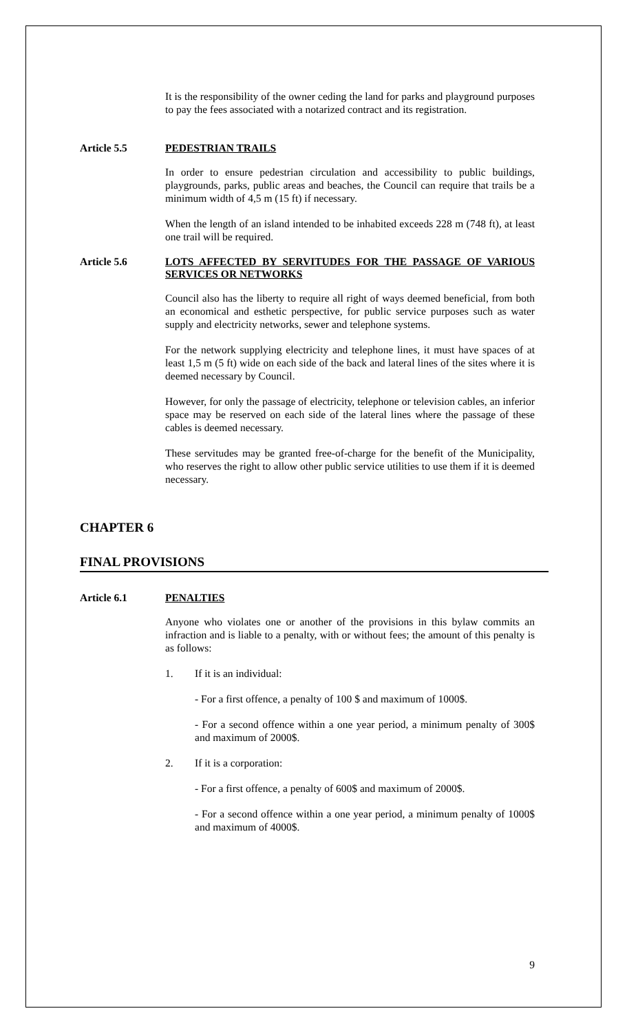It is the responsibility of the owner ceding the land for parks and playground purposes to pay the fees associated with a notarized contract and its registration.
Article 5.5 PEDESTRIAN TRAILS
In order to ensure pedestrian circulation and accessibility to public buildings, playgrounds, parks, public areas and beaches, the Council can require that trails be a minimum width of 4,5 m (15 ft) if necessary.
When the length of an island intended to be inhabited exceeds 228 m (748 ft), at least one trail will be required.
Article 5.6 LOTS AFFECTED BY SERVITUDES FOR THE PASSAGE OF VARIOUS SERVICES OR NETWORKS
Council also has the liberty to require all right of ways deemed beneficial, from both an economical and esthetic perspective, for public service purposes such as water supply and electricity networks, sewer and telephone systems.
For the network supplying electricity and telephone lines, it must have spaces of at least 1,5 m (5 ft) wide on each side of the back and lateral lines of the sites where it is deemed necessary by Council.
However, for only the passage of electricity, telephone or television cables, an inferior space may be reserved on each side of the lateral lines where the passage of these cables is deemed necessary.
These servitudes may be granted free-of-charge for the benefit of the Municipality, who reserves the right to allow other public service utilities to use them if it is deemed necessary.
CHAPTER 6
FINAL PROVISIONS
Article 6.1 PENALTIES
Anyone who violates one or another of the provisions in this bylaw commits an infraction and is liable to a penalty, with or without fees; the amount of this penalty is as follows:
1. If it is an individual:
- For a first offence, a penalty of 100 $ and maximum of 1000$.
- For a second offence within a one year period, a minimum penalty of 300$ and maximum of 2000$.
2. If it is a corporation:
- For a first offence, a penalty of 600$ and maximum of 2000$.
- For a second offence within a one year period, a minimum penalty of 1000$ and maximum of 4000$.
9